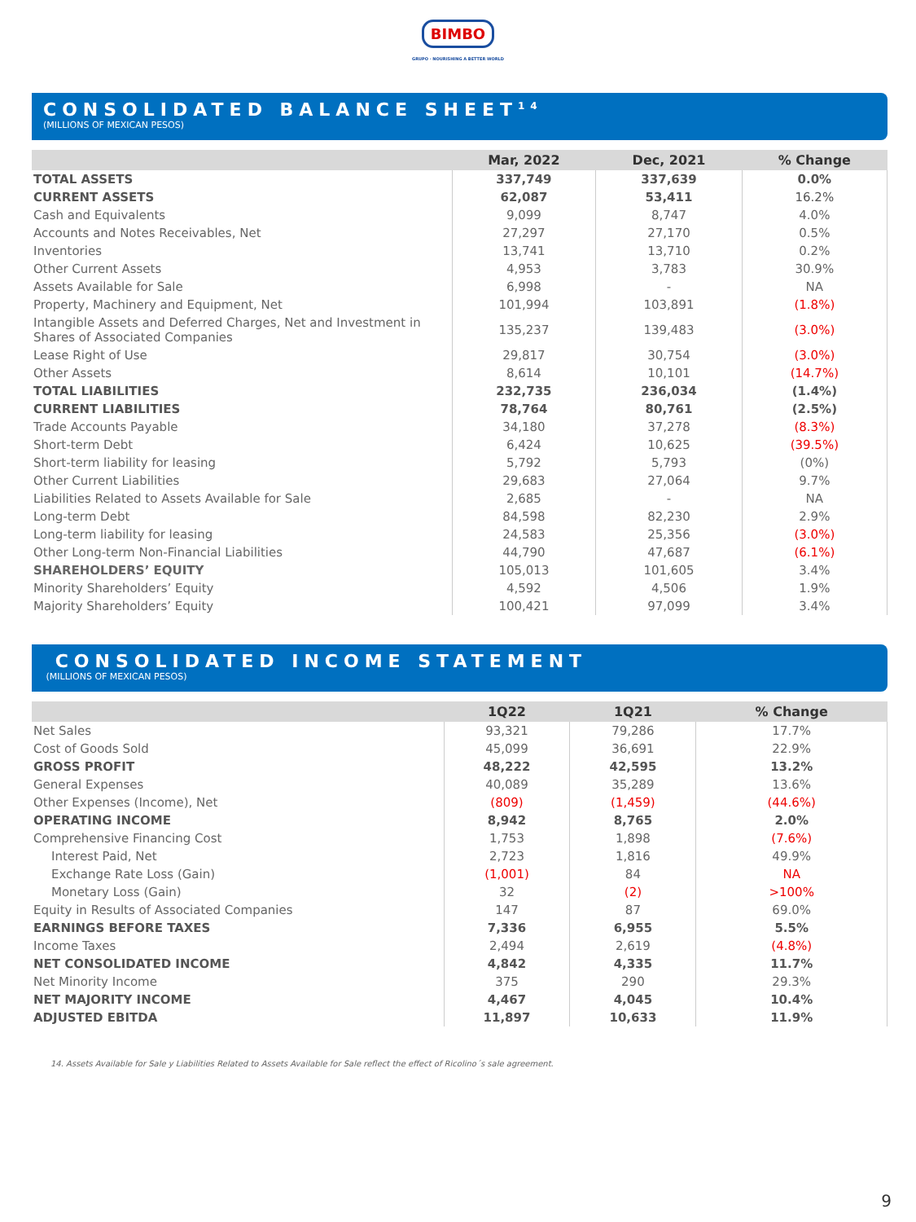BIMBO
GRUPO · NOURISHING A BETTER WORLD
CONSOLIDATED BALANCE SHEET<sup>14</sup>
(MILLIONS OF MEXICAN PESOS)
| | Mar, 2022 | Dec, 2021 | % Change |
| --- | --- | --- | --- |
| TOTAL ASSETS | 337,749 | 337,639 | 0.0% |
| CURRENT ASSETS | 62,087 | 53,411 | 16.2% |
| Cash and Equivalents | 9,099 | 8,747 | 4.0% |
| Accounts and Notes Receivables, Net | 27,297 | 27,170 | 0.5% |
| Inventories | 13,741 | 13,710 | 0.2% |
| Other Current Assets | 4,953 | 3,783 | 30.9% |
| Assets Available for Sale | 6,998 | - | NA |
| Property, Machinery and Equipment, Net | 101,994 | 103,891 | (1.8%) |
| Intangible Assets and Deferred Charges, Net and Investment in Shares of Associated Companies | 135,237 | 139,483 | (3.0%) |
| Lease Right of Use | 29,817 | 30,754 | (3.0%) |
| Other Assets | 8,614 | 10,101 | (14.7%) |
| TOTAL LIABILITIES | 232,735 | 236,034 | (1.4%) |
| CURRENT LIABILITIES | 78,764 | 80,761 | (2.5%) |
| Trade Accounts Payable | 34,180 | 37,278 | (8.3%) |
| Short-term Debt | 6,424 | 10,625 | (39.5%) |
| Short-term liability for leasing | 5,792 | 5,793 | (0%) |
| Other Current Liabilities | 29,683 | 27,064 | 9.7% |
| Liabilities Related to Assets Available for Sale | 2,685 | - | NA |
| Long-term Debt | 84,598 | 82,230 | 2.9% |
| Long-term liability for leasing | 24,583 | 25,356 | (3.0%) |
| Other Long-term Non-Financial Liabilities | 44,790 | 47,687 | (6.1%) |
| SHAREHOLDERS’ EQUITY | 105,013 | 101,605 | 3.4% |
| Minority Shareholders’ Equity | 4,592 | 4,506 | 1.9% |
| Majority Shareholders’ Equity | 100,421 | 97,099 | 3.4% |
CONSOLIDATED INCOME STATEMENT
(MILLIONS OF MEXICAN PESOS)
| | 1Q22 | 1Q21 | % Change |
| --- | --- | --- | --- |
| Net Sales | 93,321 | 79,286 | 17.7% |
| Cost of Goods Sold | 45,099 | 36,691 | 22.9% |
| GROSS PROFIT | 48,222 | 42,595 | 13.2% |
| General Expenses | 40,089 | 35,289 | 13.6% |
| Other Expenses (Income), Net | (809) | (1,459) | (44.6%) |
| OPERATING INCOME | 8,942 | 8,765 | 2.0% |
| Comprehensive Financing Cost | 1,753 | 1,898 | (7.6%) |
| Interest Paid, Net | 2,723 | 1,816 | 49.9% |
| Exchange Rate Loss (Gain) | (1,001) | 84 | NA |
| Monetary Loss (Gain) | 32 | (2) | >100% |
| Equity in Results of Associated Companies | 147 | 87 | 69.0% |
| EARNINGS BEFORE TAXES | 7,336 | 6,955 | 5.5% |
| Income Taxes | 2,494 | 2,619 | (4.8%) |
| NET CONSOLIDATED INCOME | 4,842 | 4,335 | 11.7% |
| Net Minority Income | 375 | 290 | 29.3% |
| NET MAJORITY INCOME | 4,467 | 4,045 | 10.4% |
| ADJUSTED EBITDA | 11,897 | 10,633 | 11.9% |
14. Assets Available for Sale y Liabilities Related to Assets Available for Sale reflect the effect of Ricolino´s sale agreement.
9